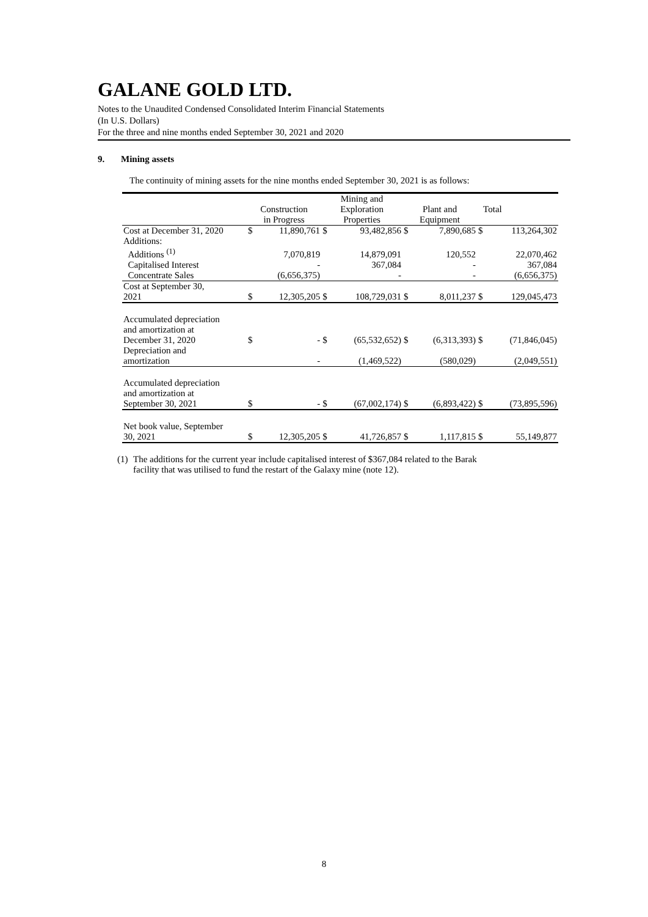GALANE GOLD LTD.
Notes to the Unaudited Condensed Consolidated Interim Financial Statements
(In U.S. Dollars)
For the three and nine months ended September 30, 2021 and 2020
9. Mining assets
The continuity of mining assets for the nine months ended September 30, 2021 is as follows:
| | Construction in Progress | | Mining and Exploration Properties | | Plant and Equipment | | Total | |
| Cost at December 31, 2020 | $ | 11,890,761 | $ | 93,482,856 | $ | 7,890,685 | $ | 113,264,302 |
| Additions: | | | | | | | | |
| Additions <sup>(1)</sup> | | 7,070,819 | | 14,879,091 | | 120,552 | | 22,070,462 |
| Capitalised Interest | | - | | 367,084 | | - | | 367,084 |
| Concentrate Sales | | (6,656,375) | | - | | - | | (6,656,375) |
| Cost at September 30, 2021 | $ | 12,305,205 | $ | 108,729,031 | $ | 8,011,237 | $ | 129,045,473 |
| Accumulated depreciation and amortization at December 31, 2020 | $ | - | $ | (65,532,652) | $ | (6,313,393) | $ | (71,846,045) |
| Depreciation and amortization | | - | | (1,469,522) | | (580,029) | | (2,049,551) |
| Accumulated depreciation and amortization at September 30, 2021 | $ | - | $ | (67,002,174) | $ | (6,893,422) | $ | (73,895,596) |
| Net book value, September 30, 2021 | $ | 12,305,205 | $ | 41,726,857 | $ | 1,117,815 | $ | 55,149,877 |
(1)
The additions for the current year include capitalised interest of $367,084 related to the Barak
facility that was utilised to fund the restart of the Galaxy mine (note 12).
8